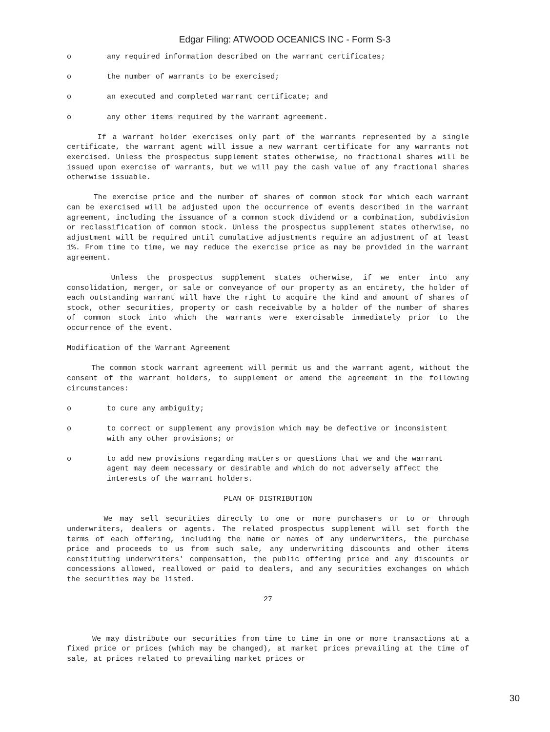Edgar Filing: ATWOOD OCEANICS INC - Form S-3
o any required information described on the warrant certificates;
o the number of warrants to be exercised;
o an executed and completed warrant certificate; and
o any other items required by the warrant agreement.
If a warrant holder exercises only part of the warrants represented by a single certificate, the warrant agent will issue a new warrant certificate for any warrants not exercised. Unless the prospectus supplement states otherwise, no fractional shares will be issued upon exercise of warrants, but we will pay the cash value of any fractional shares otherwise issuable.
The exercise price and the number of shares of common stock for which each warrant can be exercised will be adjusted upon the occurrence of events described in the warrant agreement, including the issuance of a common stock dividend or a combination, subdivision or reclassification of common stock. Unless the prospectus supplement states otherwise, no adjustment will be required until cumulative adjustments require an adjustment of at least 1%. From time to time, we may reduce the exercise price as may be provided in the warrant agreement.
Unless the prospectus supplement states otherwise, if we enter into any consolidation, merger, or sale or conveyance of our property as an entirety, the holder of each outstanding warrant will have the right to acquire the kind and amount of shares of stock, other securities, property or cash receivable by a holder of the number of shares of common stock into which the warrants were exercisable immediately prior to the occurrence of the event.
Modification of the Warrant Agreement
The common stock warrant agreement will permit us and the warrant agent, without the consent of the warrant holders, to supplement or amend the agreement in the following circumstances:
o to cure any ambiguity;
o to correct or supplement any provision which may be defective or inconsistent with any other provisions; or
o to add new provisions regarding matters or questions that we and the warrant agent may deem necessary or desirable and which do not adversely affect the interests of the warrant holders.
PLAN OF DISTRIBUTION
We may sell securities directly to one or more purchasers or to or through underwriters, dealers or agents. The related prospectus supplement will set forth the terms of each offering, including the name or names of any underwriters, the purchase price and proceeds to us from such sale, any underwriting discounts and other items constituting underwriters' compensation, the public offering price and any discounts or concessions allowed, reallowed or paid to dealers, and any securities exchanges on which the securities may be listed.
27
We may distribute our securities from time to time in one or more transactions at a fixed price or prices (which may be changed), at market prices prevailing at the time of sale, at prices related to prevailing market prices or
30